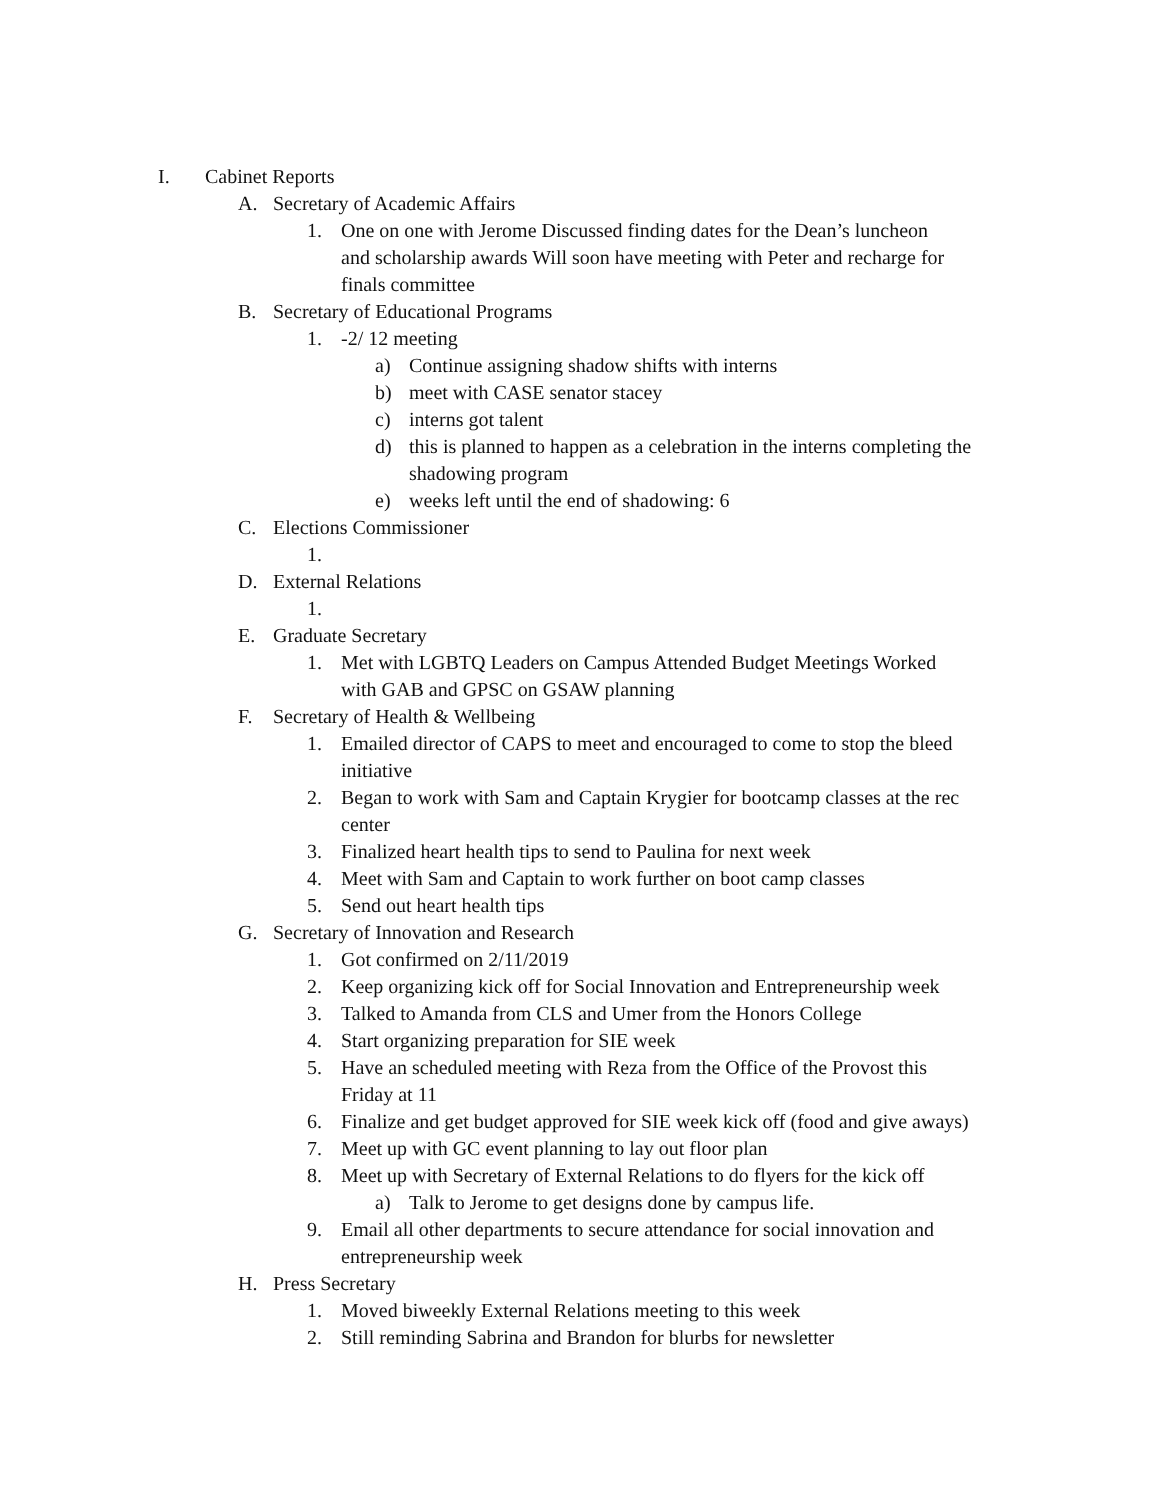I. Cabinet Reports
A. Secretary of Academic Affairs
1. One on one with Jerome Discussed finding dates for the Dean’s luncheon and scholarship awards Will soon have meeting with Peter and recharge for finals committee
B. Secretary of Educational Programs
1. -2/ 12 meeting
a) Continue assigning shadow shifts with interns
b) meet with CASE senator stacey
c) interns got talent
d) this is planned to happen as a celebration in the interns completing the shadowing program
e) weeks left until the end of shadowing: 6
C. Elections Commissioner
1.
D. External Relations
1.
E. Graduate Secretary
1. Met with LGBTQ Leaders on Campus Attended Budget Meetings Worked with GAB and GPSC on GSAW planning
F. Secretary of Health & Wellbeing
1. Emailed director of CAPS to meet and encouraged to come to stop the bleed initiative
2. Began to work with Sam and Captain Krygier for bootcamp classes at the rec center
3. Finalized heart health tips to send to Paulina for next week
4. Meet with Sam and Captain to work further on boot camp classes
5. Send out heart health tips
G. Secretary of Innovation and Research
1. Got confirmed on 2/11/2019
2. Keep organizing kick off for Social Innovation and Entrepreneurship week
3. Talked to Amanda from CLS and Umer from the Honors College
4. Start organizing preparation for SIE week
5. Have an scheduled meeting with Reza from the Office of the Provost this Friday at 11
6. Finalize and get budget approved for SIE week kick off (food and give aways)
7. Meet up with GC event planning to lay out floor plan
8. Meet up with Secretary of External Relations to do flyers for the kick off
a) Talk to Jerome to get designs done by campus life.
9. Email all other departments to secure attendance for social innovation and entrepreneurship week
H. Press Secretary
1. Moved biweekly External Relations meeting to this week
2. Still reminding Sabrina and Brandon for blurbs for newsletter